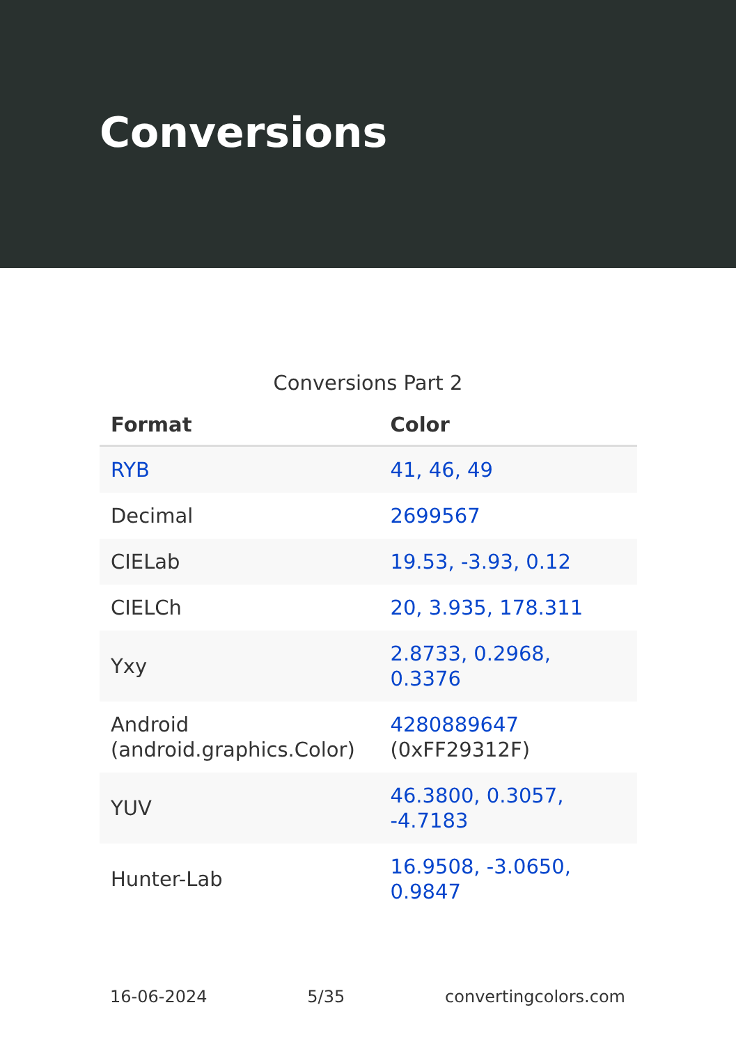Conversions
Conversions Part 2
| Format | Color |
| --- | --- |
| RYB | 41, 46, 49 |
| Decimal | 2699567 |
| CIELab | 19.53, -3.93, 0.12 |
| CIELCh | 20, 3.935, 178.311 |
| Yxy | 2.8733, 0.2968, 0.3376 |
| Android (android.graphics.Color) | 4280889647 (0xFF29312F) |
| YUV | 46.3800, 0.3057, -4.7183 |
| Hunter-Lab | 16.9508, -3.0650, 0.9847 |
16-06-2024 5/35 convertingcolors.com